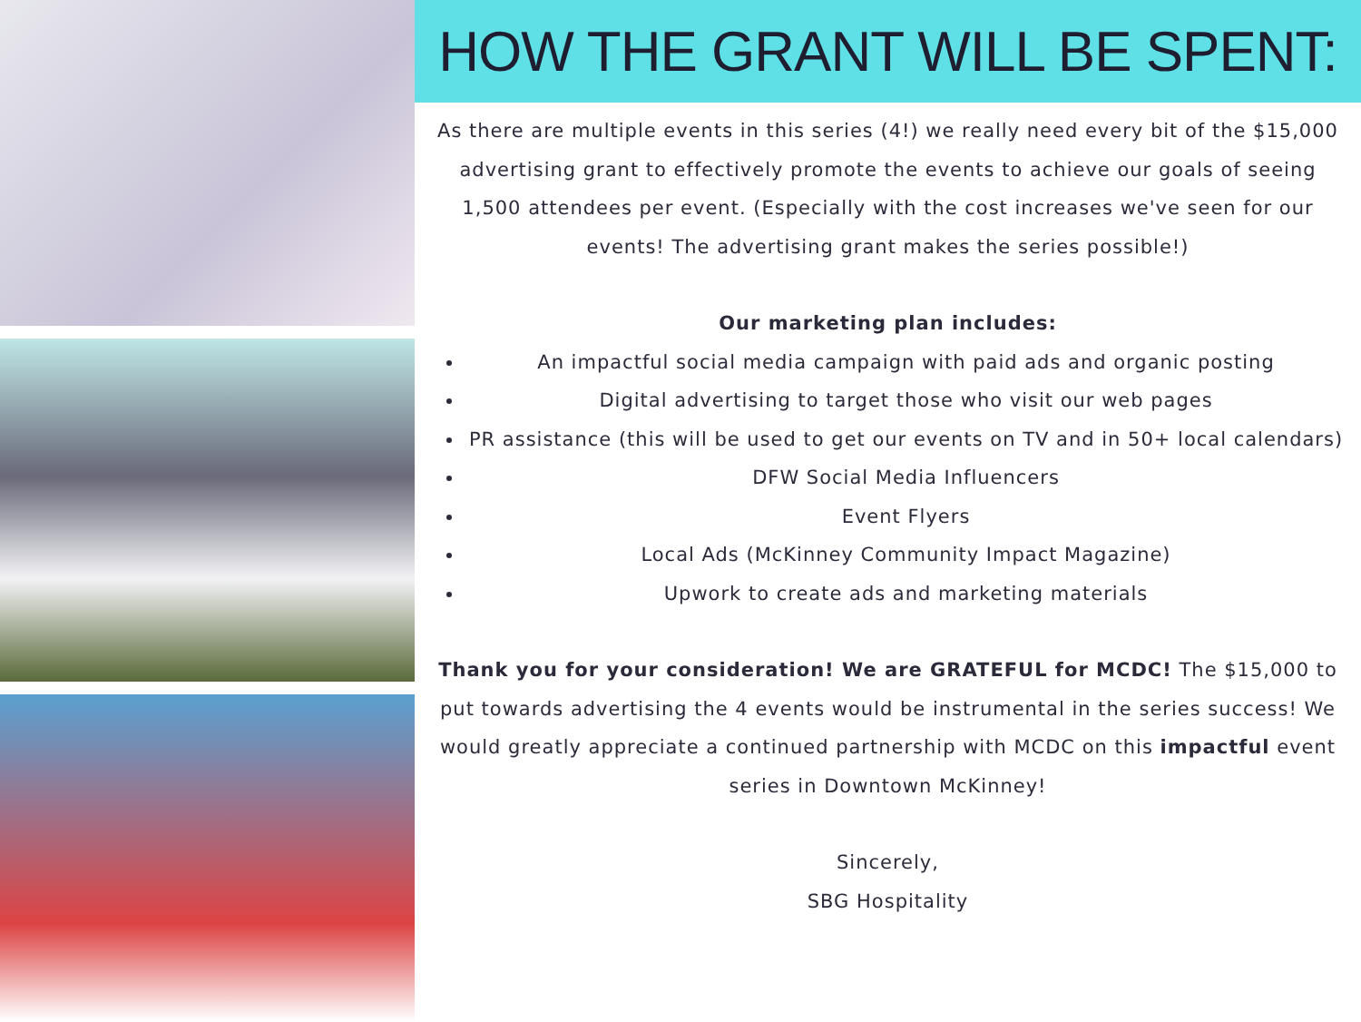HOW THE GRANT WILL BE SPENT:
As there are multiple events in this series (4!) we really need every bit of the $15,000 advertising grant to effectively promote the events to achieve our goals of seeing 1,500 attendees per event. (Especially with the cost increases we've seen for our events! The advertising grant makes the series possible!)
Our marketing plan includes:
An impactful social media campaign with paid ads and organic posting
Digital advertising to target those who visit our web pages
PR assistance (this will be used to get our events on TV and in 50+ local calendars)
DFW Social Media Influencers
Event Flyers
Local Ads (McKinney Community Impact Magazine)
Upwork to create ads and marketing materials
Thank you for your consideration! We are GRATEFUL for MCDC! The $15,000 to put towards advertising the 4 events would be instrumental in the series success! We would greatly appreciate a continued partnership with MCDC on this impactful event series in Downtown McKinney!
Sincerely,
SBG Hospitality